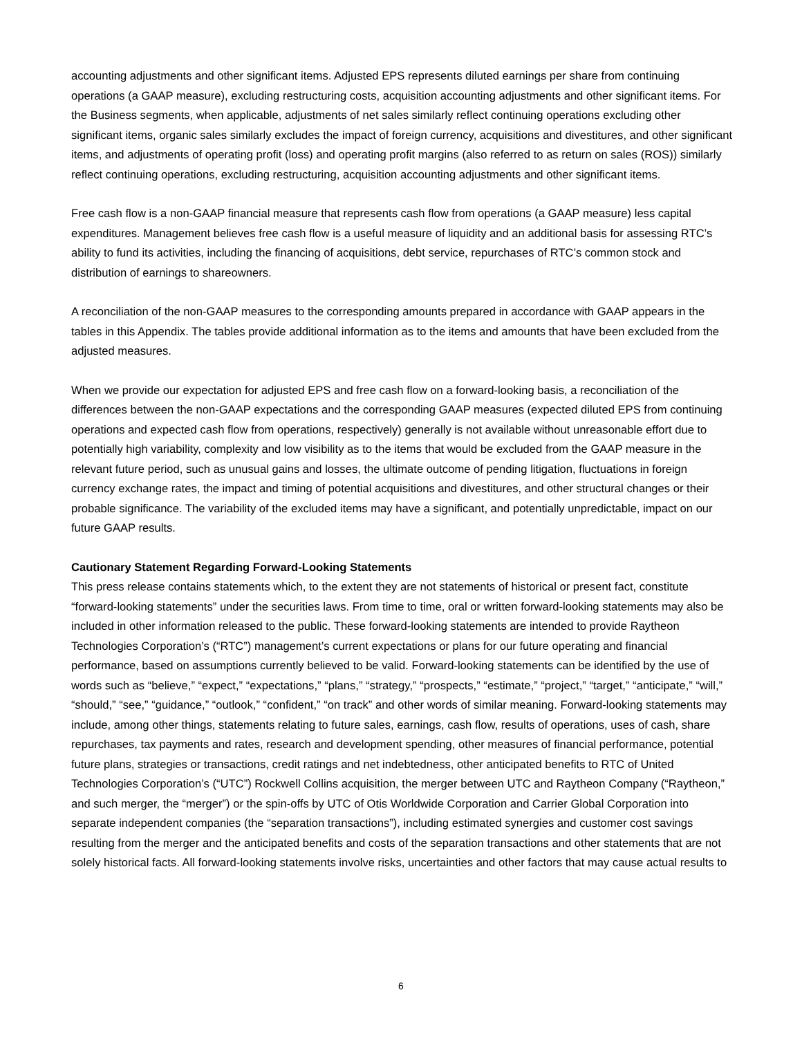accounting adjustments and other significant items. Adjusted EPS represents diluted earnings per share from continuing operations (a GAAP measure), excluding restructuring costs, acquisition accounting adjustments and other significant items. For the Business segments, when applicable, adjustments of net sales similarly reflect continuing operations excluding other significant items, organic sales similarly excludes the impact of foreign currency, acquisitions and divestitures, and other significant items, and adjustments of operating profit (loss) and operating profit margins (also referred to as return on sales (ROS)) similarly reflect continuing operations, excluding restructuring, acquisition accounting adjustments and other significant items.
Free cash flow is a non-GAAP financial measure that represents cash flow from operations (a GAAP measure) less capital expenditures. Management believes free cash flow is a useful measure of liquidity and an additional basis for assessing RTC’s ability to fund its activities, including the financing of acquisitions, debt service, repurchases of RTC’s common stock and distribution of earnings to shareowners.
A reconciliation of the non-GAAP measures to the corresponding amounts prepared in accordance with GAAP appears in the tables in this Appendix. The tables provide additional information as to the items and amounts that have been excluded from the adjusted measures.
When we provide our expectation for adjusted EPS and free cash flow on a forward-looking basis, a reconciliation of the differences between the non-GAAP expectations and the corresponding GAAP measures (expected diluted EPS from continuing operations and expected cash flow from operations, respectively) generally is not available without unreasonable effort due to potentially high variability, complexity and low visibility as to the items that would be excluded from the GAAP measure in the relevant future period, such as unusual gains and losses, the ultimate outcome of pending litigation, fluctuations in foreign currency exchange rates, the impact and timing of potential acquisitions and divestitures, and other structural changes or their probable significance. The variability of the excluded items may have a significant, and potentially unpredictable, impact on our future GAAP results.
Cautionary Statement Regarding Forward-Looking Statements
This press release contains statements which, to the extent they are not statements of historical or present fact, constitute “forward-looking statements” under the securities laws. From time to time, oral or written forward-looking statements may also be included in other information released to the public. These forward-looking statements are intended to provide Raytheon Technologies Corporation’s (“RTC”) management’s current expectations or plans for our future operating and financial performance, based on assumptions currently believed to be valid. Forward-looking statements can be identified by the use of words such as “believe,” “expect,” “expectations,” “plans,” “strategy,” “prospects,” “estimate,” “project,” “target,” “anticipate,” “will,” “should,” “see,” “guidance,” “outlook,” “confident,” “on track” and other words of similar meaning. Forward-looking statements may include, among other things, statements relating to future sales, earnings, cash flow, results of operations, uses of cash, share repurchases, tax payments and rates, research and development spending, other measures of financial performance, potential future plans, strategies or transactions, credit ratings and net indebtedness, other anticipated benefits to RTC of United Technologies Corporation’s (“UTC”) Rockwell Collins acquisition, the merger between UTC and Raytheon Company (“Raytheon,” and such merger, the “merger”) or the spin-offs by UTC of Otis Worldwide Corporation and Carrier Global Corporation into separate independent companies (the “separation transactions”), including estimated synergies and customer cost savings resulting from the merger and the anticipated benefits and costs of the separation transactions and other statements that are not solely historical facts. All forward-looking statements involve risks, uncertainties and other factors that may cause actual results to
6